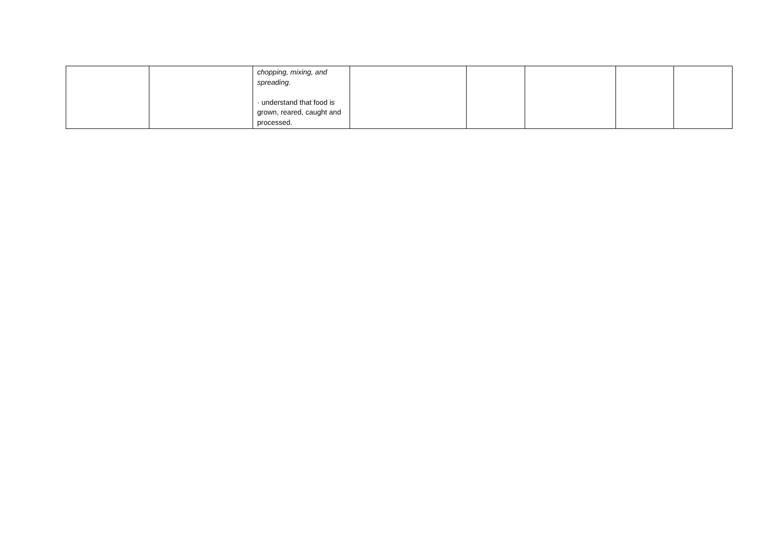| | | chopping, mixing, and spreading. · understand that food is grown, reared, caught and processed. | | | | | |